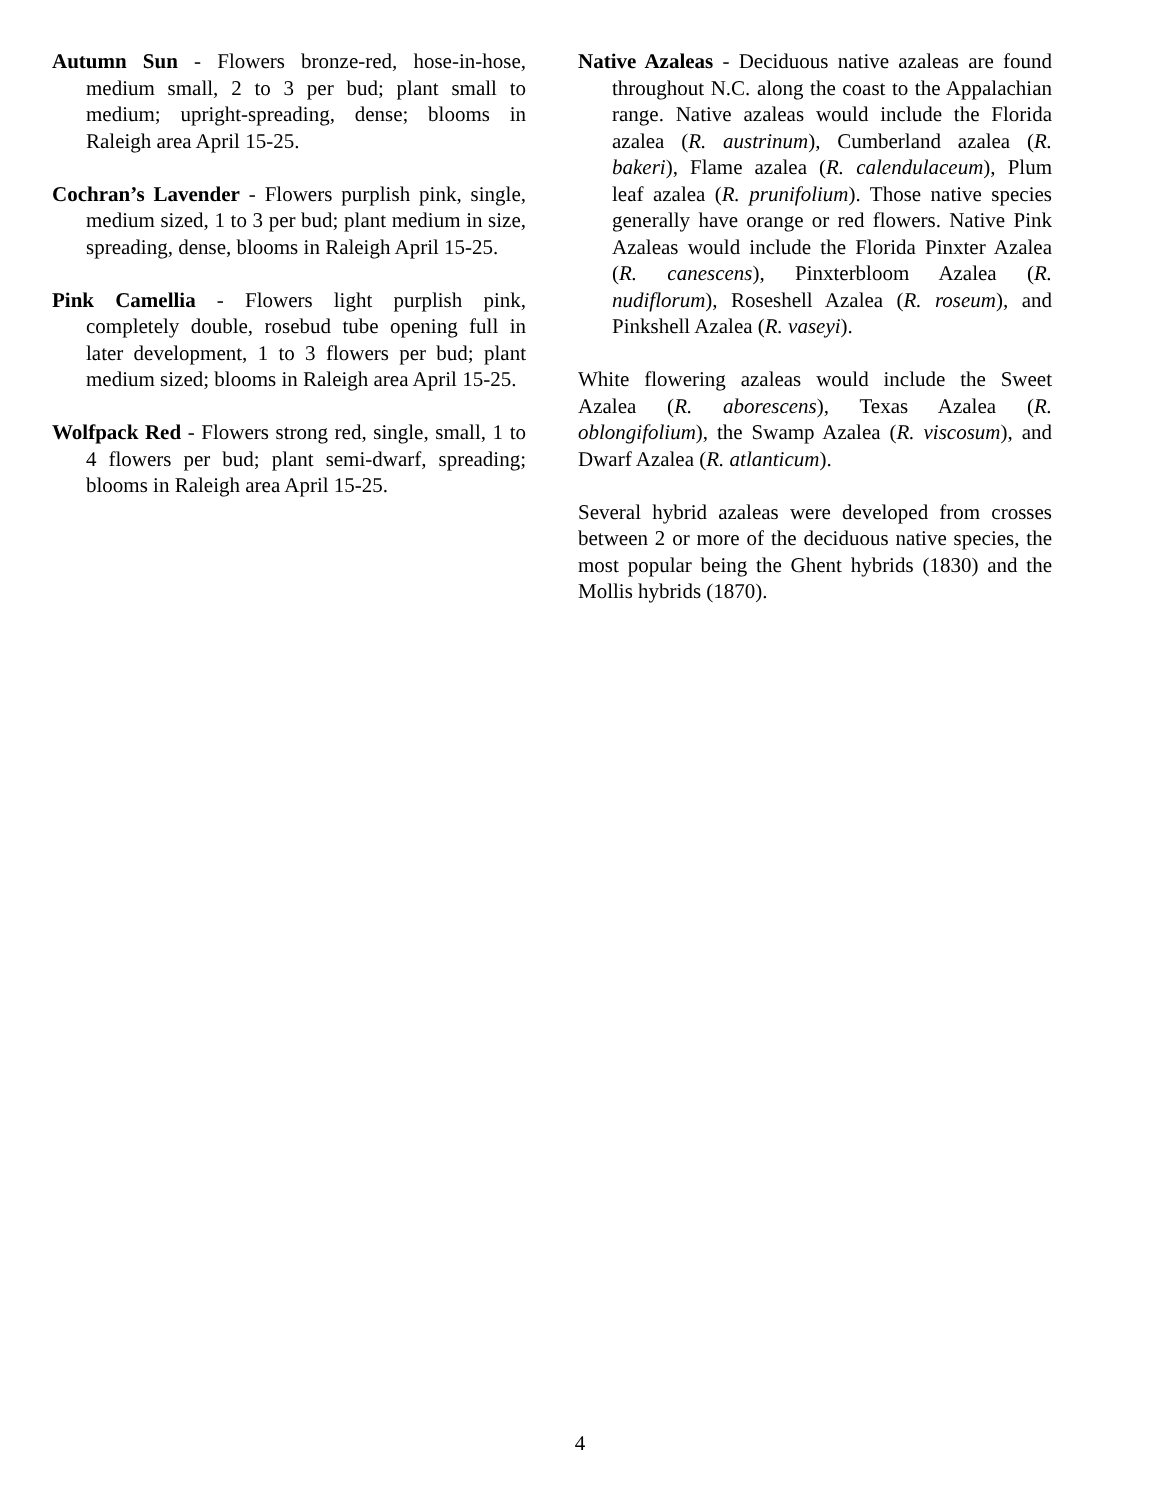Autumn Sun - Flowers bronze-red, hose-in-hose, medium small, 2 to 3 per bud; plant small to medium; upright-spreading, dense; blooms in Raleigh area April 15-25.
Cochran’s Lavender - Flowers purplish pink, single, medium sized, 1 to 3 per bud; plant medium in size, spreading, dense, blooms in Raleigh April 15-25.
Pink Camellia - Flowers light purplish pink, completely double, rosebud tube opening full in later development, 1 to 3 flowers per bud; plant medium sized; blooms in Raleigh area April 15-25.
Wolfpack Red - Flowers strong red, single, small, 1 to 4 flowers per bud; plant semi-dwarf, spreading; blooms in Raleigh area April 15-25.
Native Azaleas - Deciduous native azaleas are found throughout N.C. along the coast to the Appalachian range. Native azaleas would include the Florida azalea (R. austrinum), Cumberland azalea (R. bakeri), Flame azalea (R. calendulaceum), Plum leaf azalea (R. prunifolium). Those native species generally have orange or red flowers. Native Pink Azaleas would include the Florida Pinxter Azalea (R. canescens), Pinxterbloom Azalea (R. nudiflorum), Roseshell Azalea (R. roseum), and Pinkshell Azalea (R. vaseyi).
White flowering azaleas would include the Sweet Azalea (R. aborescens), Texas Azalea (R. oblongifolium), the Swamp Azalea (R. viscosum), and Dwarf Azalea (R. atlanticum).
Several hybrid azaleas were developed from crosses between 2 or more of the deciduous native species, the most popular being the Ghent hybrids (1830) and the Mollis hybrids (1870).
4